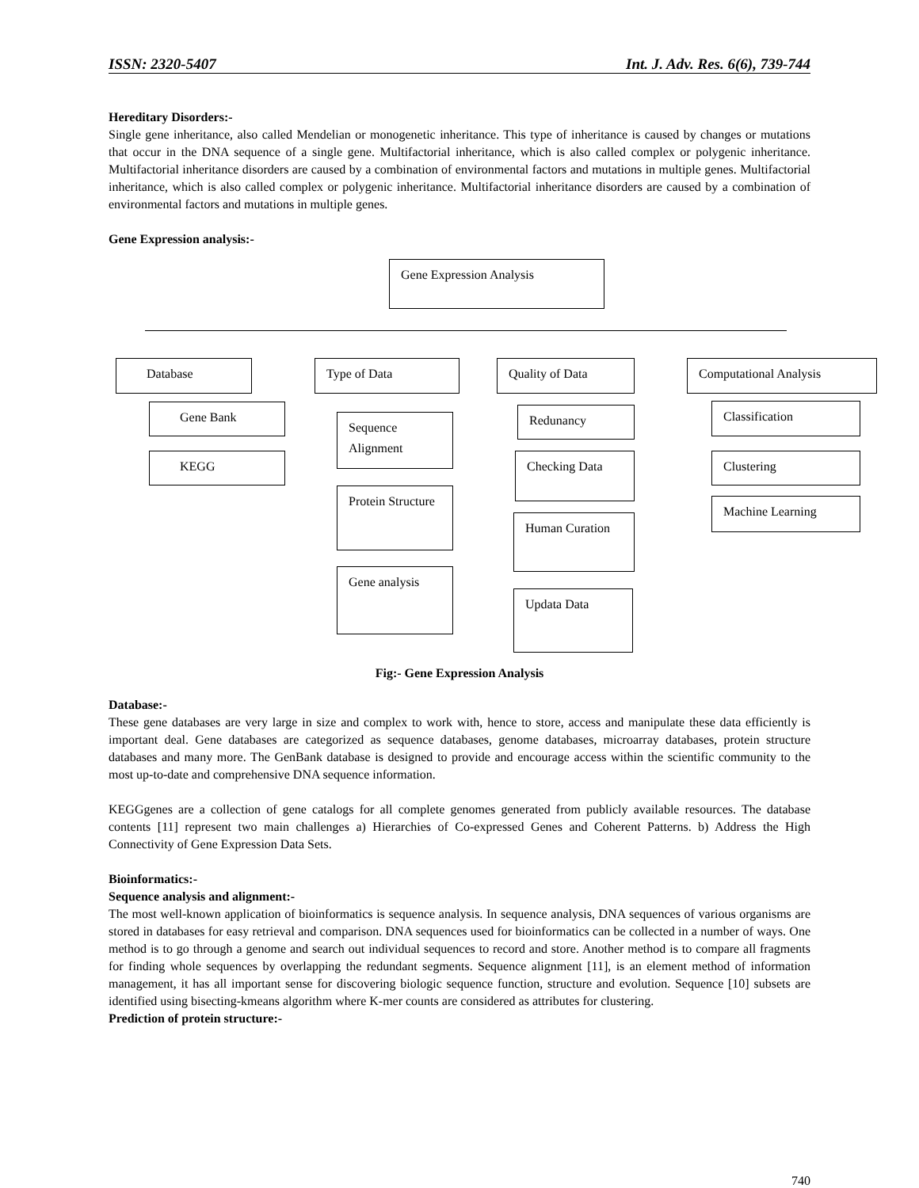ISSN: 2320-5407 Int. J. Adv. Res. 6(6), 739-744
Hereditary Disorders:-
Single gene inheritance, also called Mendelian or monogenetic inheritance. This type of inheritance is caused by changes or mutations that occur in the DNA sequence of a single gene. Multifactorial inheritance, which is also called complex or polygenic inheritance. Multifactorial inheritance disorders are caused by a combination of environmental factors and mutations in multiple genes. Multifactorial inheritance, which is also called complex or polygenic inheritance. Multifactorial inheritance disorders are caused by a combination of environmental factors and mutations in multiple genes.
Gene Expression analysis:-
Gene Expression Analysis
Database Type of Data Quality of Data Computational Analysis
Gene Bank
KEGG
Sequence Alignment
Protein Structure
Gene analysis
Redunancy
Checking Data
Human Curation
Updata Data
Classification
Clustering
Machine Learning
Fig:- Gene Expression Analysis
Database:-
These gene databases are very large in size and complex to work with, hence to store, access and manipulate these data efficiently is important deal. Gene databases are categorized as sequence databases, genome databases, microarray databases, protein structure databases and many more. The GenBank database is designed to provide and encourage access within the scientific community to the most up-to-date and comprehensive DNA sequence information.
KEGGgenes are a collection of gene catalogs for all complete genomes generated from publicly available resources. The database contents [11] represent two main challenges a) Hierarchies of Co-expressed Genes and Coherent Patterns. b) Address the High Connectivity of Gene Expression Data Sets.
Bioinformatics:-
Sequence analysis and alignment:-
The most well-known application of bioinformatics is sequence analysis. In sequence analysis, DNA sequences of various organisms are stored in databases for easy retrieval and comparison. DNA sequences used for bioinformatics can be collected in a number of ways. One method is to go through a genome and search out individual sequences to record and store. Another method is to compare all fragments for finding whole sequences by overlapping the redundant segments. Sequence alignment [11], is an element method of information management, it has all important sense for discovering biologic sequence function, structure and evolution. Sequence [10] subsets are identified using bisecting-kmeans algorithm where K-mer counts are considered as attributes for clustering.
Prediction of protein structure:-
740